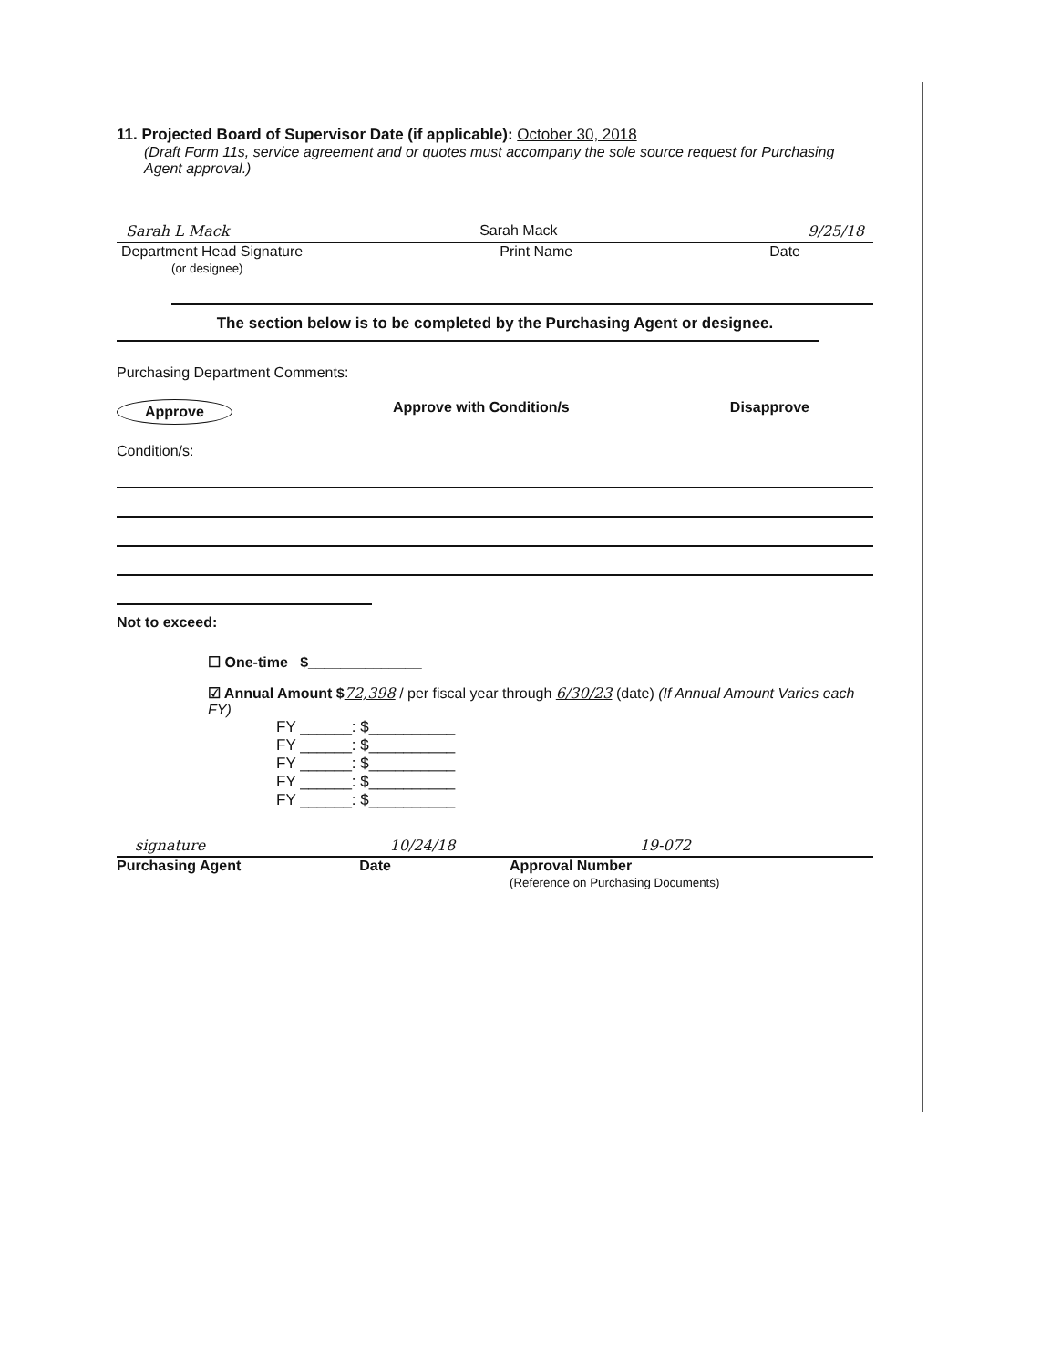11. Projected Board of Supervisor Date (if applicable): October 30, 2018
(Draft Form 11s, service agreement and or quotes must accompany the sole source request for Purchasing Agent approval.)
Sarah L Mack Sarah Mack 9/25/18
Department Head Signature
(or designee) Print Name Date
The section below is to be completed by the Purchasing Agent or designee.
Purchasing Department Comments:
Approve Approve with Condition/s Disapprove
Condition/s:
Not to exceed:
☐ One-time $______________
☑ Annual Amount $72,398 / per fiscal year through 6/30/23 (date) (If Annual Amount Varies each FY)
FY ______: $__________
FY ______: $__________
FY ______: $__________
FY ______: $__________
FY ______: $__________
signature 10/24/18 19-072
Purchasing Agent Date Approval Number
(Reference on Purchasing Documents)